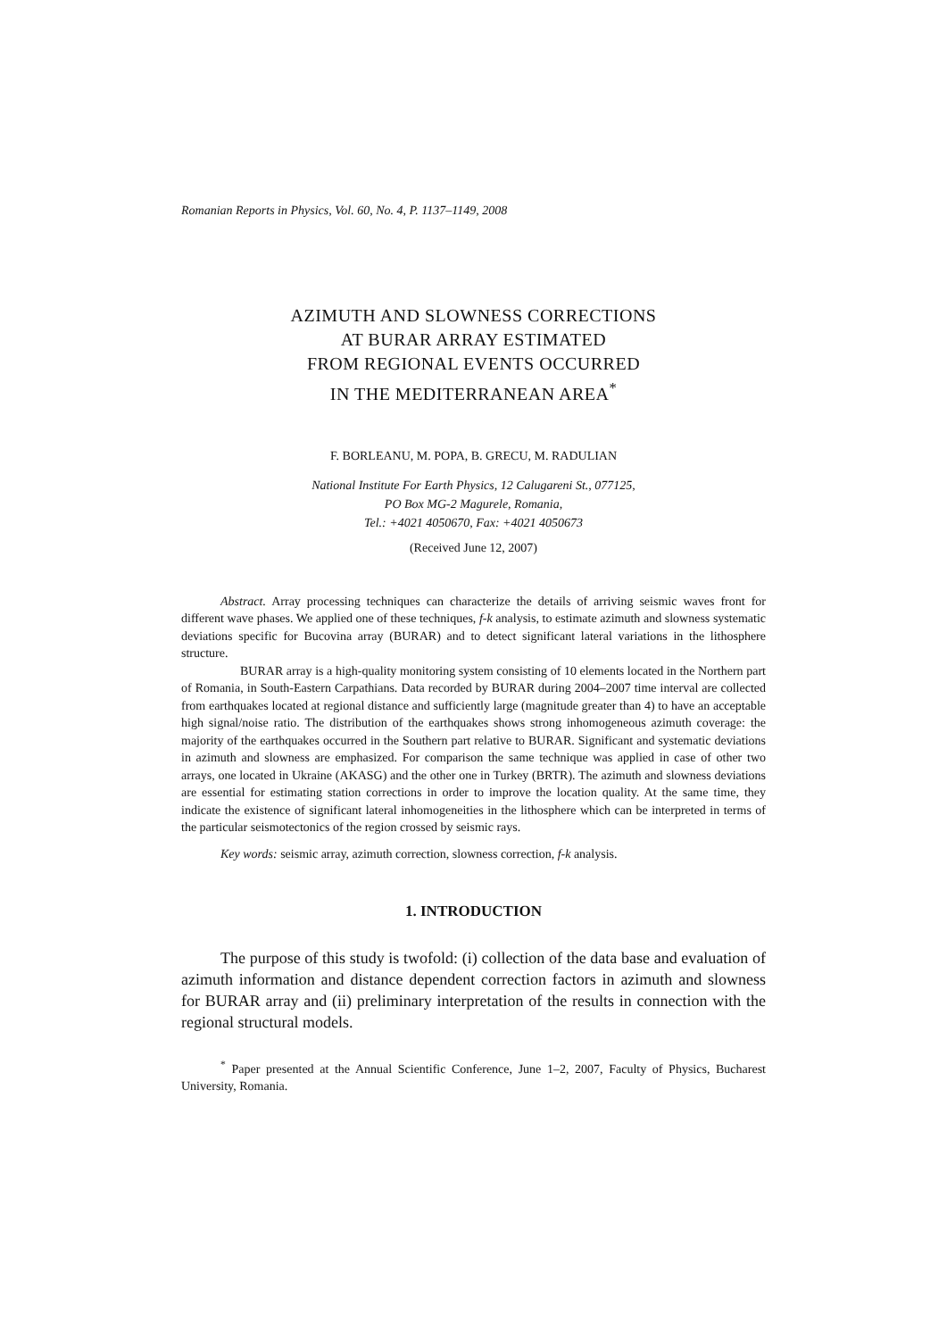Romanian Reports in Physics, Vol. 60, No. 4, P. 1137–1149, 2008
AZIMUTH AND SLOWNESS CORRECTIONS
AT BURAR ARRAY ESTIMATED
FROM REGIONAL EVENTS OCCURRED
IN THE MEDITERRANEAN AREA<sup>*</sup>
F. BORLEANU, M. POPA, B. GRECU, M. RADULIAN
National Institute For Earth Physics, 12 Calugareni St., 077125,
PO Box MG-2 Magurele, Romania,
Tel.: +4021 4050670, Fax: +4021 4050673
(Received June 12, 2007)
Abstract. Array processing techniques can characterize the details of arriving seismic waves front for different wave phases. We applied one of these techniques, f-k analysis, to estimate azimuth and slowness systematic deviations specific for Bucovina array (BURAR) and to detect significant lateral variations in the lithosphere structure.
BURAR array is a high-quality monitoring system consisting of 10 elements located in the Northern part of Romania, in South-Eastern Carpathians. Data recorded by BURAR during 2004–2007 time interval are collected from earthquakes located at regional distance and sufficiently large (magnitude greater than 4) to have an acceptable high signal/noise ratio. The distribution of the earthquakes shows strong inhomogeneous azimuth coverage: the majority of the earthquakes occurred in the Southern part relative to BURAR. Significant and systematic deviations in azimuth and slowness are emphasized. For comparison the same technique was applied in case of other two arrays, one located in Ukraine (AKASG) and the other one in Turkey (BRTR). The azimuth and slowness deviations are essential for estimating station corrections in order to improve the location quality. At the same time, they indicate the existence of significant lateral inhomogeneities in the lithosphere which can be interpreted in terms of the particular seismotectonics of the region crossed by seismic rays.
Key words: seismic array, azimuth correction, slowness correction, f-k analysis.
1. INTRODUCTION
The purpose of this study is twofold: (i) collection of the data base and evaluation of azimuth information and distance dependent correction factors in azimuth and slowness for BURAR array and (ii) preliminary interpretation of the results in connection with the regional structural models.
<sup>*</sup> Paper presented at the Annual Scientific Conference, June 1–2, 2007, Faculty of Physics, Bucharest University, Romania.